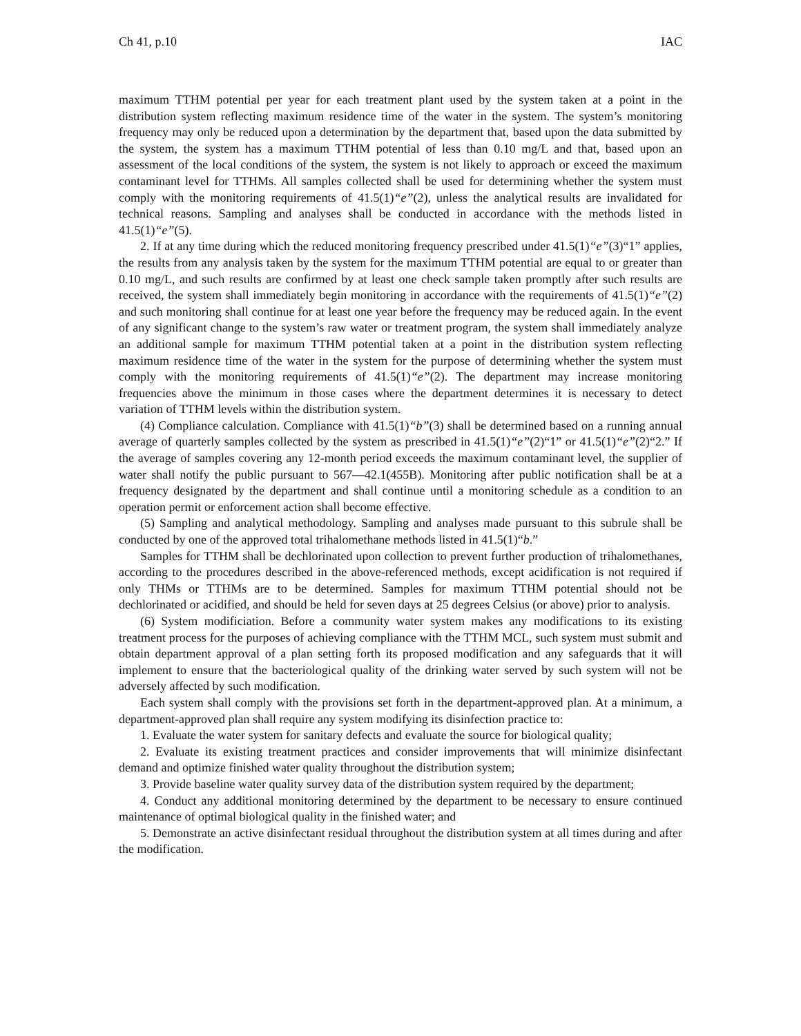Ch 41, p.10 IAC
maximum TTHM potential per year for each treatment plant used by the system taken at a point in the distribution system reflecting maximum residence time of the water in the system. The system’s monitoring frequency may only be reduced upon a determination by the department that, based upon the data submitted by the system, the system has a maximum TTHM potential of less than 0.10 mg/L and that, based upon an assessment of the local conditions of the system, the system is not likely to approach or exceed the maximum contaminant level for TTHMs. All samples collected shall be used for determining whether the system must comply with the monitoring requirements of 41.5(1)“e”(2), unless the analytical results are invalidated for technical reasons. Sampling and analyses shall be conducted in accordance with the methods listed in 41.5(1)“e”(5).
2. If at any time during which the reduced monitoring frequency prescribed under 41.5(1)“e”(3)“1” applies, the results from any analysis taken by the system for the maximum TTHM potential are equal to or greater than 0.10 mg/L, and such results are confirmed by at least one check sample taken promptly after such results are received, the system shall immediately begin monitoring in accordance with the requirements of 41.5(1)“e”(2) and such monitoring shall continue for at least one year before the frequency may be reduced again. In the event of any significant change to the system’s raw water or treatment program, the system shall immediately analyze an additional sample for maximum TTHM potential taken at a point in the distribution system reflecting maximum residence time of the water in the system for the purpose of determining whether the system must comply with the monitoring requirements of 41.5(1)“e”(2). The department may increase monitoring frequencies above the minimum in those cases where the department determines it is necessary to detect variation of TTHM levels within the distribution system.
(4) Compliance calculation. Compliance with 41.5(1)“b”(3) shall be determined based on a running annual average of quarterly samples collected by the system as prescribed in 41.5(1)“e”(2)“1” or 41.5(1)“e”(2)“2.” If the average of samples covering any 12-month period exceeds the maximum contaminant level, the supplier of water shall notify the public pursuant to 567—42.1(455B). Monitoring after public notification shall be at a frequency designated by the department and shall continue until a monitoring schedule as a condition to an operation permit or enforcement action shall become effective.
(5) Sampling and analytical methodology. Sampling and analyses made pursuant to this subrule shall be conducted by one of the approved total trihalomethane methods listed in 41.5(1)“b.”
Samples for TTHM shall be dechlorinated upon collection to prevent further production of trihalomethanes, according to the procedures described in the above-referenced methods, except acidification is not required if only THMs or TTHMs are to be determined. Samples for maximum TTHM potential should not be dechlorinated or acidified, and should be held for seven days at 25 degrees Celsius (or above) prior to analysis.
(6) System modificiation. Before a community water system makes any modifications to its existing treatment process for the purposes of achieving compliance with the TTHM MCL, such system must submit and obtain department approval of a plan setting forth its proposed modification and any safeguards that it will implement to ensure that the bacteriological quality of the drinking water served by such system will not be adversely affected by such modification.
Each system shall comply with the provisions set forth in the department-approved plan. At a minimum, a department-approved plan shall require any system modifying its disinfection practice to:
1. Evaluate the water system for sanitary defects and evaluate the source for biological quality;
2. Evaluate its existing treatment practices and consider improvements that will minimize disinfectant demand and optimize finished water quality throughout the distribution system;
3. Provide baseline water quality survey data of the distribution system required by the department;
4. Conduct any additional monitoring determined by the department to be necessary to ensure continued maintenance of optimal biological quality in the finished water; and
5. Demonstrate an active disinfectant residual throughout the distribution system at all times during and after the modification.